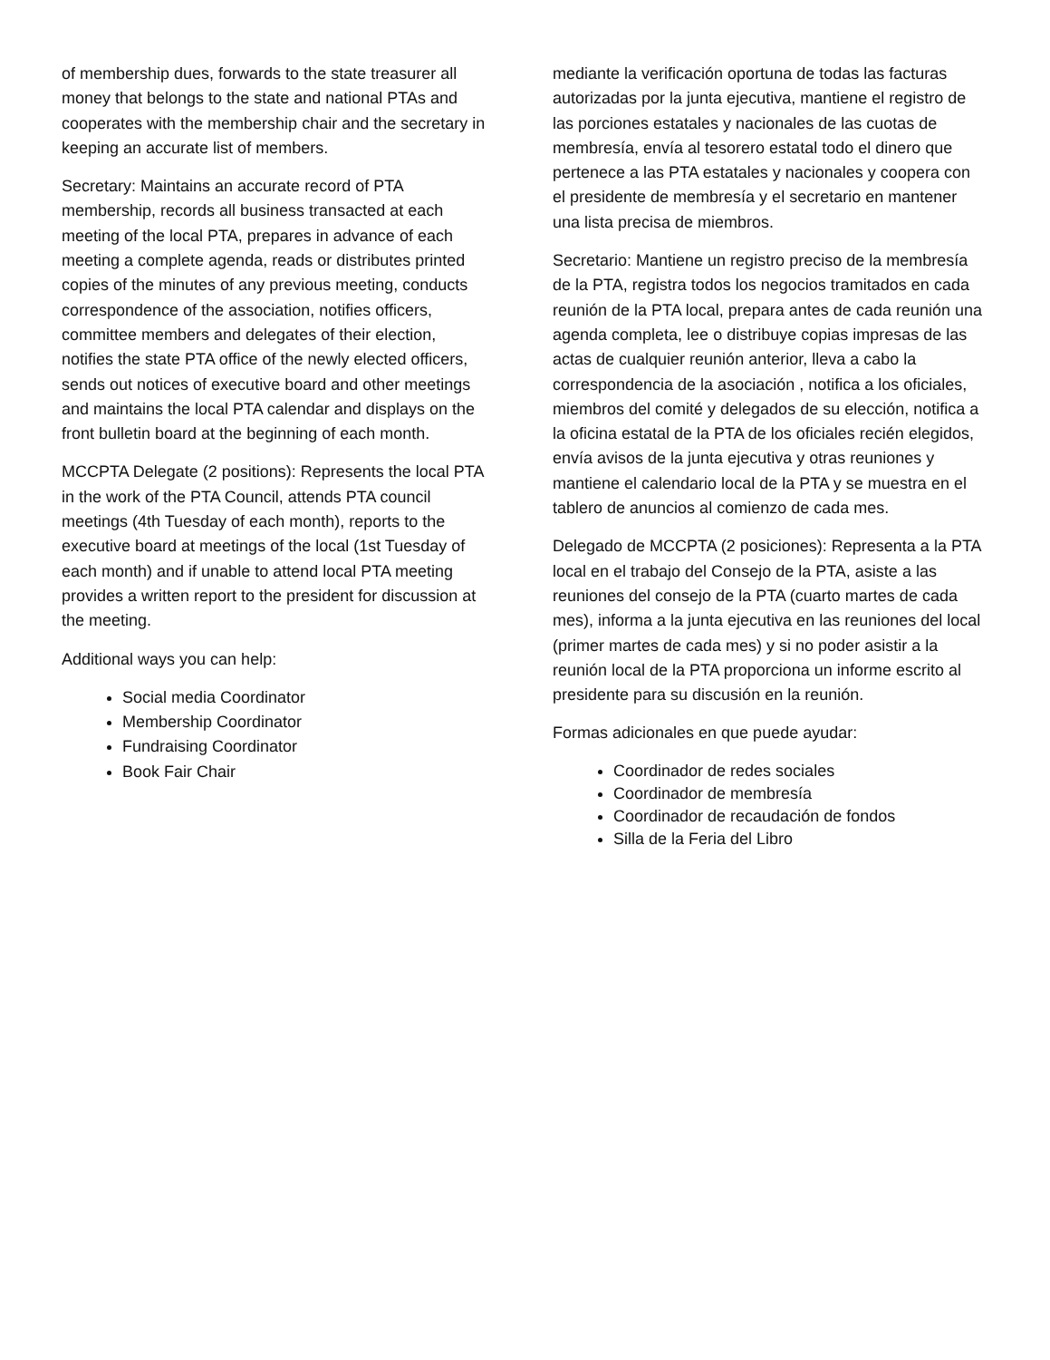of membership dues, forwards to the state treasurer all money that belongs to the state and national PTAs and cooperates with the membership chair and the secretary in keeping an accurate list of members.
Secretary: Maintains an accurate record of PTA membership, records all business transacted at each meeting of the local PTA, prepares in advance of each meeting a complete agenda, reads or distributes printed copies of the minutes of any previous meeting, conducts correspondence of the association, notifies officers, committee members and delegates of their election, notifies the state PTA office of the newly elected officers, sends out notices of executive board and other meetings and maintains the local PTA calendar and displays on the front bulletin board at the beginning of each month.
MCCPTA Delegate (2 positions): Represents the local PTA in the work of the PTA Council, attends PTA council meetings (4th Tuesday of each month), reports to the executive board at meetings of the local (1st Tuesday of each month) and if unable to attend local PTA meeting provides a written report to the president for discussion at the meeting.
Additional ways you can help:
Social media Coordinator
Membership Coordinator
Fundraising Coordinator
Book Fair Chair
mediante la verificación oportuna de todas las facturas autorizadas por la junta ejecutiva, mantiene el registro de las porciones estatales y nacionales de las cuotas de membresía, envía al tesorero estatal todo el dinero que pertenece a las PTA estatales y nacionales y coopera con el presidente de membresía y el secretario en mantener una lista precisa de miembros.
Secretario: Mantiene un registro preciso de la membresía de la PTA, registra todos los negocios tramitados en cada reunión de la PTA local, prepara antes de cada reunión una agenda completa, lee o distribuye copias impresas de las actas de cualquier reunión anterior, lleva a cabo la correspondencia de la asociación , notifica a los oficiales, miembros del comité y delegados de su elección, notifica a la oficina estatal de la PTA de los oficiales recién elegidos, envía avisos de la junta ejecutiva y otras reuniones y mantiene el calendario local de la PTA y se muestra en el tablero de anuncios al comienzo de cada mes.
Delegado de MCCPTA (2 posiciones): Representa a la PTA local en el trabajo del Consejo de la PTA, asiste a las reuniones del consejo de la PTA (cuarto martes de cada mes), informa a la junta ejecutiva en las reuniones del local (primer martes de cada mes) y si no poder asistir a la reunión local de la PTA proporciona un informe escrito al presidente para su discusión en la reunión.
Formas adicionales en que puede ayudar:
Coordinador de redes sociales
Coordinador de membresía
Coordinador de recaudación de fondos
Silla de la Feria del Libro